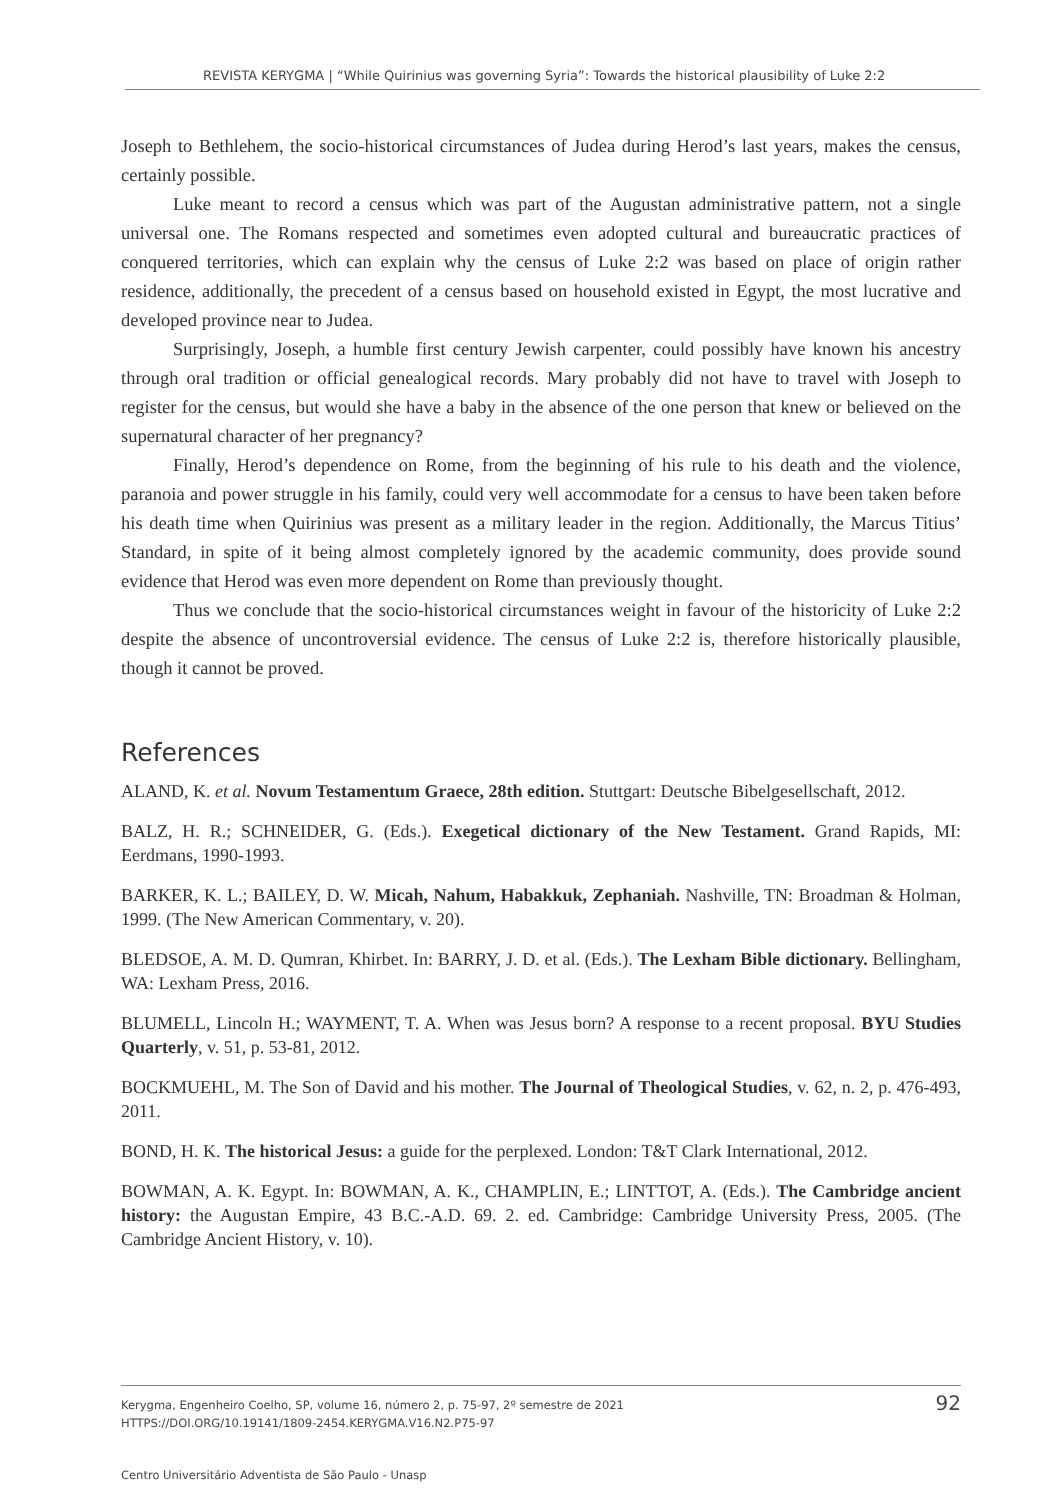REVISTA KERYGMA | “While Quirinius was governing Syria”: Towards the historical plausibility of Luke 2:2
Joseph to Bethlehem, the socio-historical circumstances of Judea during Herod’s last years, makes the census, certainly possible.
Luke meant to record a census which was part of the Augustan administrative pattern, not a single universal one. The Romans respected and sometimes even adopted cultural and bureaucratic practices of conquered territories, which can explain why the census of Luke 2:2 was based on place of origin rather residence, additionally, the precedent of a census based on household existed in Egypt, the most lucrative and developed province near to Judea.
Surprisingly, Joseph, a humble first century Jewish carpenter, could possibly have known his ancestry through oral tradition or official genealogical records. Mary probably did not have to travel with Joseph to register for the census, but would she have a baby in the absence of the one person that knew or believed on the supernatural character of her pregnancy?
Finally, Herod’s dependence on Rome, from the beginning of his rule to his death and the violence, paranoia and power struggle in his family, could very well accommodate for a census to have been taken before his death time when Quirinius was present as a military leader in the region. Additionally, the Marcus Titius’ Standard, in spite of it being almost completely ignored by the academic community, does provide sound evidence that Herod was even more dependent on Rome than previously thought.
Thus we conclude that the socio-historical circumstances weight in favour of the historicity of Luke 2:2 despite the absence of uncontroversial evidence. The census of Luke 2:2 is, therefore historically plausible, though it cannot be proved.
References
ALAND, K. et al. Novum Testamentum Graece, 28th edition. Stuttgart: Deutsche Bibelgesellschaft, 2012.
BALZ, H. R.; SCHNEIDER, G. (Eds.). Exegetical dictionary of the New Testament. Grand Rapids, MI: Eerdmans, 1990-1993.
BARKER, K. L.; BAILEY, D. W. Micah, Nahum, Habakkuk, Zephaniah. Nashville, TN: Broadman & Holman, 1999. (The New American Commentary, v. 20).
BLEDSOE, A. M. D. Qumran, Khirbet. In: BARRY, J. D. et al. (Eds.). The Lexham Bible dictionary. Bellingham, WA: Lexham Press, 2016.
BLUMELL, Lincoln H.; WAYMENT, T. A. When was Jesus born? A response to a recent proposal. BYU Studies Quarterly, v. 51, p. 53-81, 2012.
BOCKMUEHL, M. The Son of David and his mother. The Journal of Theological Studies, v. 62, n. 2, p. 476-493, 2011.
BOND, H. K. The historical Jesus: a guide for the perplexed. London: T&T Clark International, 2012.
BOWMAN, A. K. Egypt. In: BOWMAN, A. K., CHAMPLIN, E.; LINTTOT, A. (Eds.). The Cambridge ancient history: the Augustan Empire, 43 B.C.-A.D. 69. 2. ed. Cambridge: Cambridge University Press, 2005. (The Cambridge Ancient History, v. 10).
Kerygma, Engenheiro Coelho, SP, volume 16, número 2, p. 75-97, 2º semestre de 2021
HTTPS://DOI.ORG/10.19141/1809-2454.KERYGMA.V16.N2.P75-97
92
Centro Universitário Adventista de São Paulo - Unasp